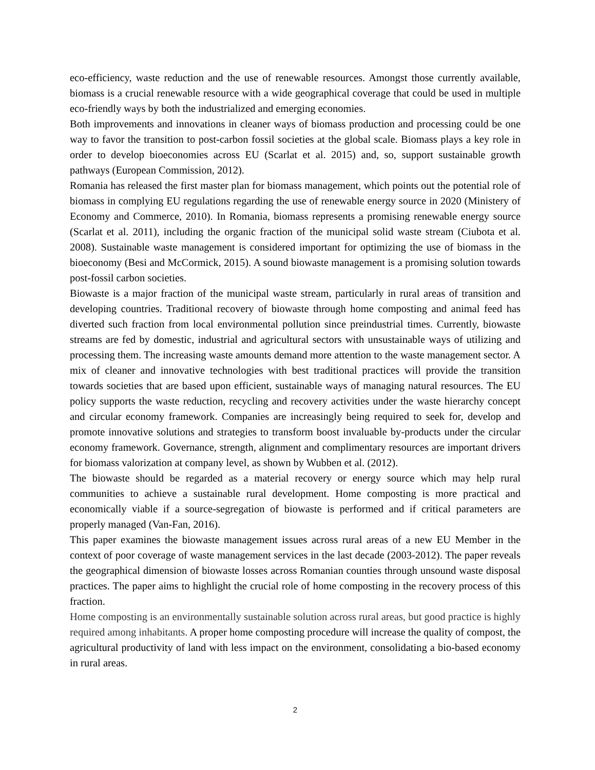eco-efficiency, waste reduction and the use of renewable resources. Amongst those currently available, biomass is a crucial renewable resource with a wide geographical coverage that could be used in multiple eco-friendly ways by both the industrialized and emerging economies.
Both improvements and innovations in cleaner ways of biomass production and processing could be one way to favor the transition to post-carbon fossil societies at the global scale. Biomass plays a key role in order to develop bioeconomies across EU (Scarlat et al. 2015) and, so, support sustainable growth pathways (European Commission, 2012).
Romania has released the first master plan for biomass management, which points out the potential role of biomass in complying EU regulations regarding the use of renewable energy source in 2020 (Ministery of Economy and Commerce, 2010). In Romania, biomass represents a promising renewable energy source (Scarlat et al. 2011), including the organic fraction of the municipal solid waste stream (Ciubota et al. 2008). Sustainable waste management is considered important for optimizing the use of biomass in the bioeconomy (Besi and McCormick, 2015). A sound biowaste management is a promising solution towards post-fossil carbon societies.
Biowaste is a major fraction of the municipal waste stream, particularly in rural areas of transition and developing countries. Traditional recovery of biowaste through home composting and animal feed has diverted such fraction from local environmental pollution since preindustrial times. Currently, biowaste streams are fed by domestic, industrial and agricultural sectors with unsustainable ways of utilizing and processing them. The increasing waste amounts demand more attention to the waste management sector. A mix of cleaner and innovative technologies with best traditional practices will provide the transition towards societies that are based upon efficient, sustainable ways of managing natural resources. The EU policy supports the waste reduction, recycling and recovery activities under the waste hierarchy concept and circular economy framework. Companies are increasingly being required to seek for, develop and promote innovative solutions and strategies to transform boost invaluable by-products under the circular economy framework. Governance, strength, alignment and complimentary resources are important drivers for biomass valorization at company level, as shown by Wubben et al. (2012).
The biowaste should be regarded as a material recovery or energy source which may help rural communities to achieve a sustainable rural development. Home composting is more practical and economically viable if a source-segregation of biowaste is performed and if critical parameters are properly managed (Van-Fan, 2016).
This paper examines the biowaste management issues across rural areas of a new EU Member in the context of poor coverage of waste management services in the last decade (2003-2012). The paper reveals the geographical dimension of biowaste losses across Romanian counties through unsound waste disposal practices. The paper aims to highlight the crucial role of home composting in the recovery process of this fraction.
Home composting is an environmentally sustainable solution across rural areas, but good practice is highly required among inhabitants. A proper home composting procedure will increase the quality of compost, the agricultural productivity of land with less impact on the environment, consolidating a bio-based economy in rural areas.
2